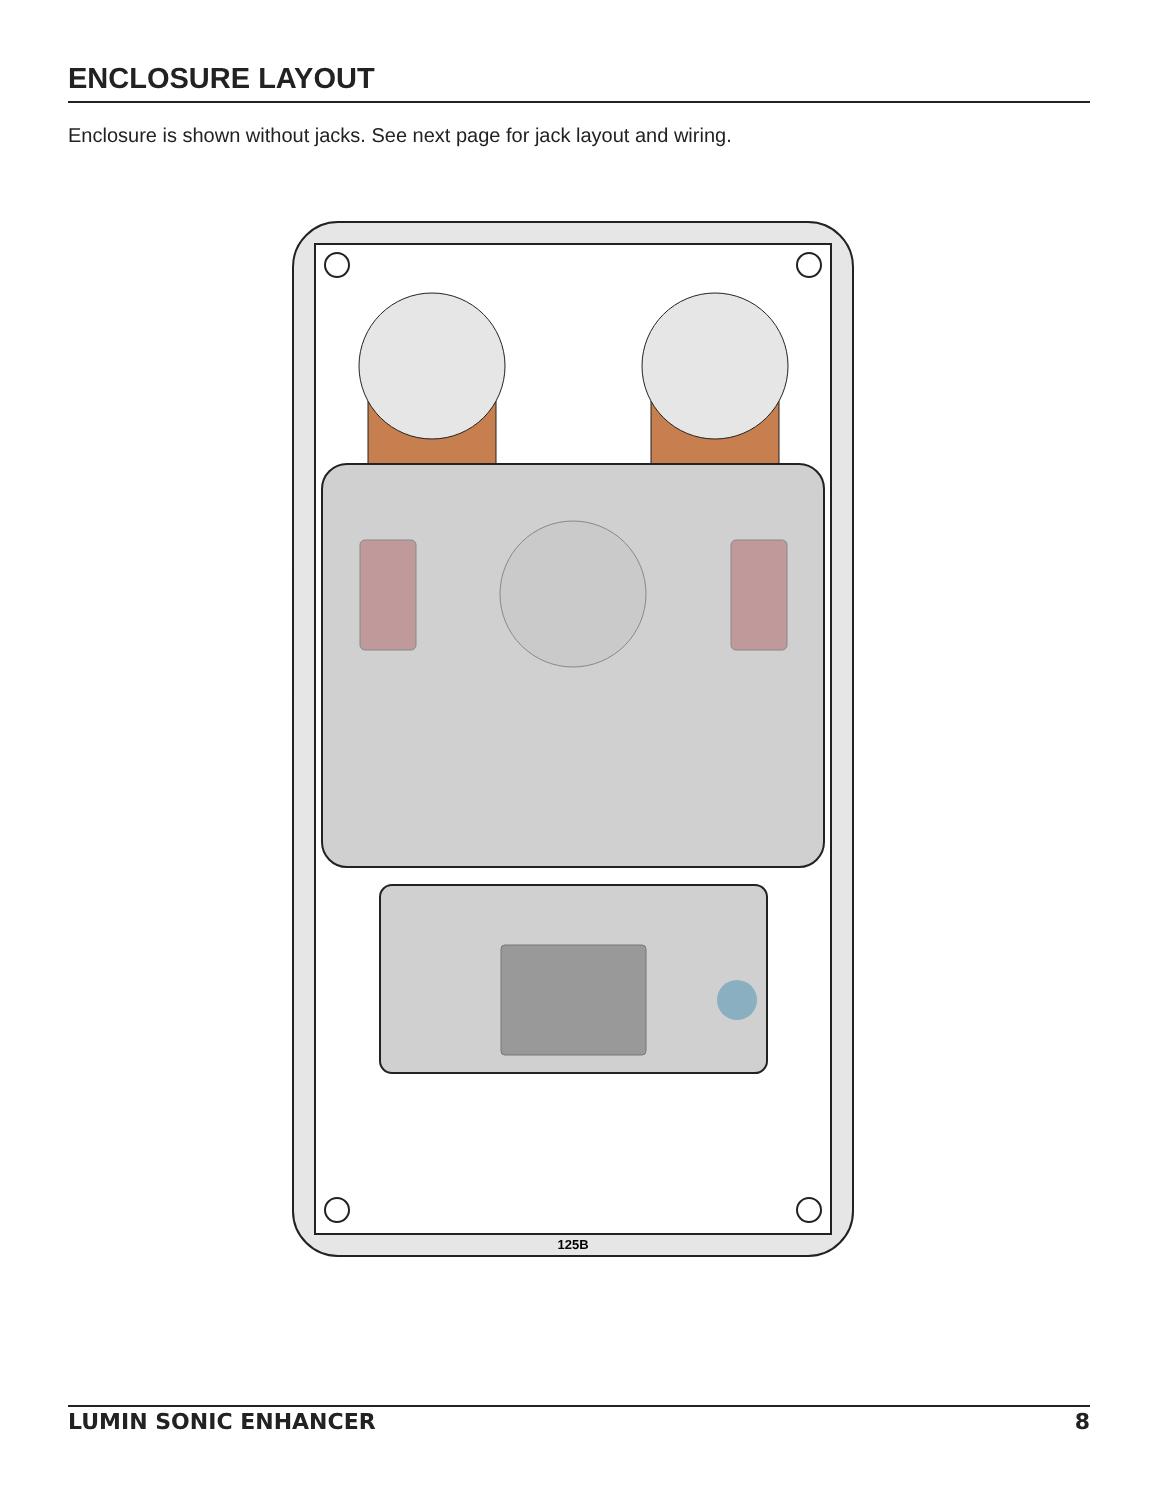ENCLOSURE LAYOUT
Enclosure is shown without jacks. See next page for jack layout and wiring.
125B
LUMIN SONIC ENHANCER 8